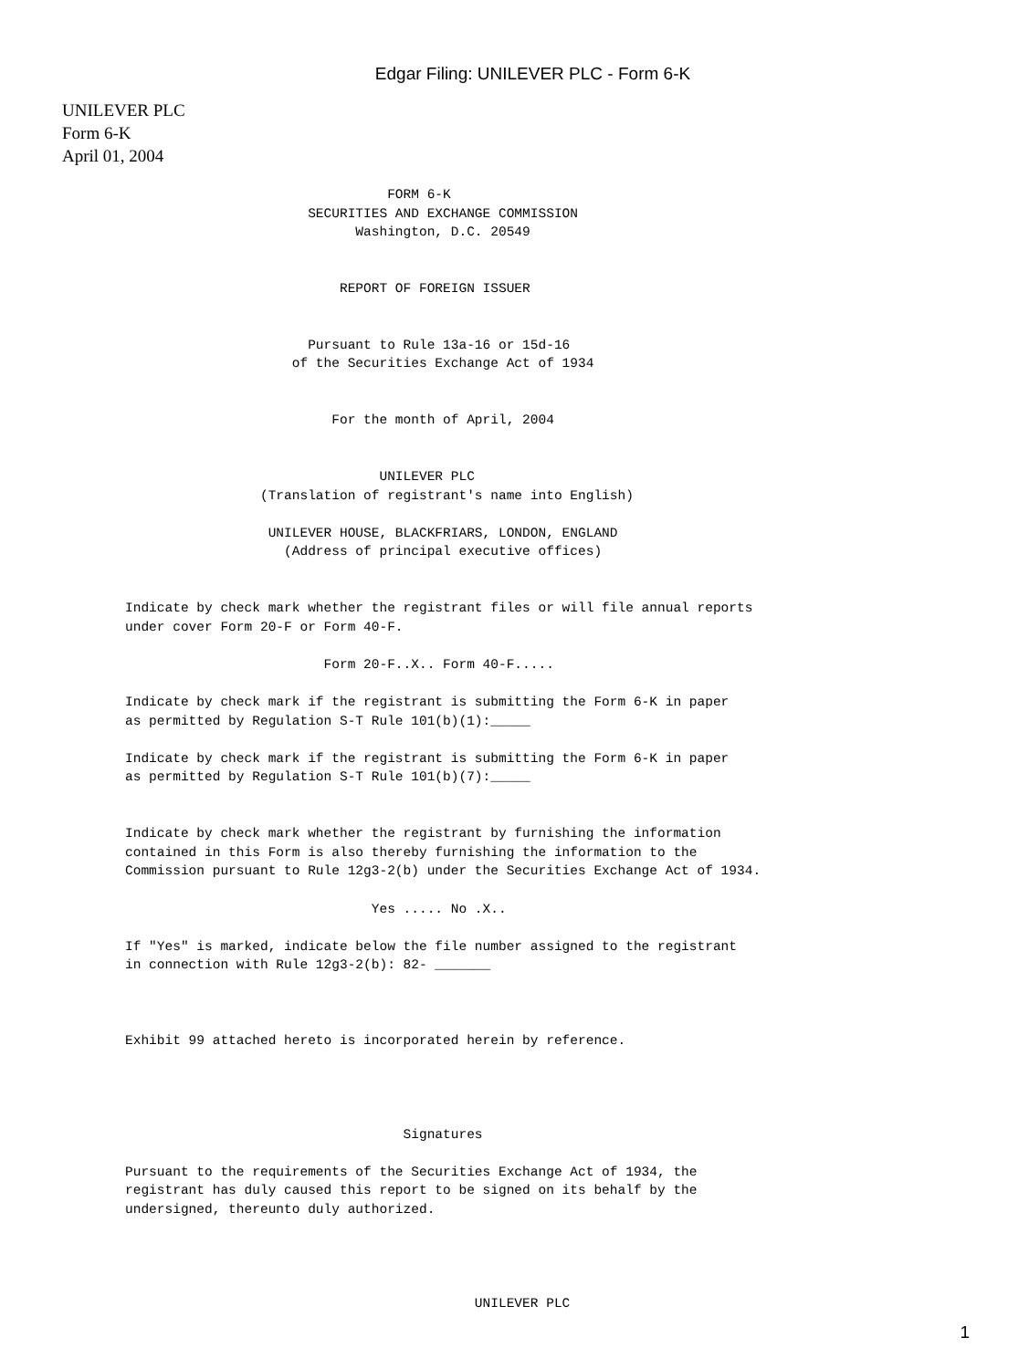Edgar Filing: UNILEVER PLC - Form 6-K
UNILEVER PLC
Form 6-K
April 01, 2004
                                 FORM 6-K
                       SECURITIES AND EXCHANGE COMMISSION
                             Washington, D.C. 20549


                           REPORT OF FOREIGN ISSUER


                       Pursuant to Rule 13a-16 or 15d-16
                     of the Securities Exchange Act of 1934


                          For the month of April, 2004


                                UNILEVER PLC
                 (Translation of registrant's name into English)

                  UNILEVER HOUSE, BLACKFRIARS, LONDON, ENGLAND
                    (Address of principal executive offices)


Indicate by check mark whether the registrant files or will file annual reports
under cover Form 20-F or Form 40-F.

                         Form 20-F..X.. Form 40-F.....

Indicate by check mark if the registrant is submitting the Form 6-K in paper
as permitted by Regulation S-T Rule 101(b)(1):_____

Indicate by check mark if the registrant is submitting the Form 6-K in paper
as permitted by Regulation S-T Rule 101(b)(7):_____


Indicate by check mark whether the registrant by furnishing the information
contained in this Form is also thereby furnishing the information to the
Commission pursuant to Rule 12g3-2(b) under the Securities Exchange Act of 1934.

                               Yes ..... No .X..

If "Yes" is marked, indicate below the file number assigned to the registrant
in connection with Rule 12g3-2(b): 82- _______



Exhibit 99 attached hereto is incorporated herein by reference.




                                   Signatures

Pursuant to the requirements of the Securities Exchange Act of 1934, the
registrant has duly caused this report to be signed on its behalf by the
undersigned, thereunto duly authorized.




                                            UNILEVER PLC
1